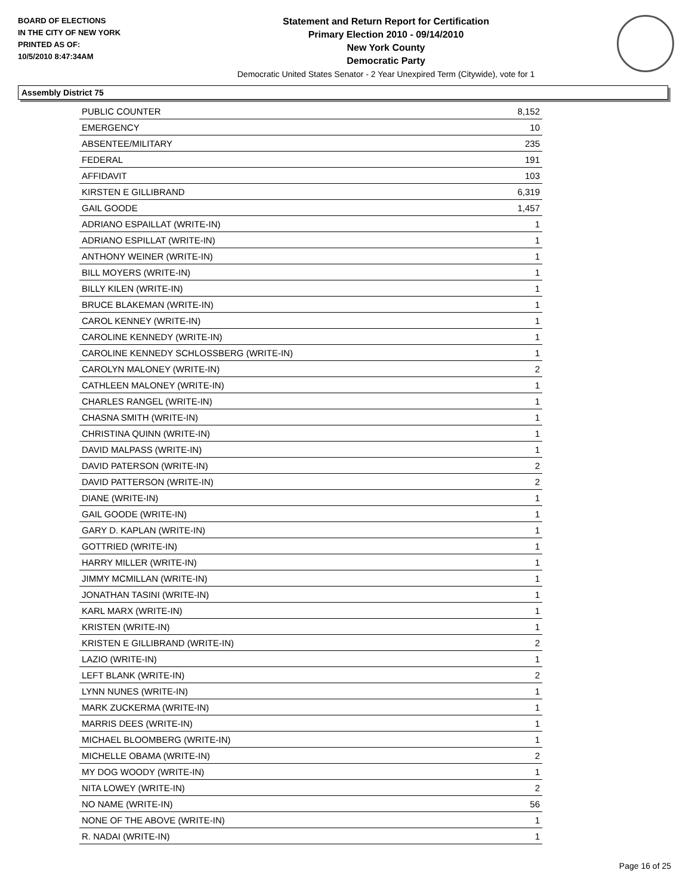BOARD OF ELECTIONS
IN THE CITY OF NEW YORK
PRINTED AS OF:
10/5/2010 8:47:34AM
Statement and Return Report for Certification
Primary Election 2010 - 09/14/2010
New York County
Democratic Party
Democratic United States Senator - 2 Year Unexpired Term (Citywide), vote for 1
Assembly District 75
| PUBLIC COUNTER | 8,152 |
| EMERGENCY | 10 |
| ABSENTEE/MILITARY | 235 |
| FEDERAL | 191 |
| AFFIDAVIT | 103 |
| KIRSTEN E GILLIBRAND | 6,319 |
| GAIL GOODE | 1,457 |
| ADRIANO ESPAILLAT (WRITE-IN) | 1 |
| ADRIANO ESPILLAT (WRITE-IN) | 1 |
| ANTHONY WEINER (WRITE-IN) | 1 |
| BILL MOYERS (WRITE-IN) | 1 |
| BILLY KILEN (WRITE-IN) | 1 |
| BRUCE BLAKEMAN (WRITE-IN) | 1 |
| CAROL KENNEY (WRITE-IN) | 1 |
| CAROLINE KENNEDY (WRITE-IN) | 1 |
| CAROLINE KENNEDY SCHLOSSBERG (WRITE-IN) | 1 |
| CAROLYN MALONEY (WRITE-IN) | 2 |
| CATHLEEN MALONEY (WRITE-IN) | 1 |
| CHARLES RANGEL (WRITE-IN) | 1 |
| CHASNA SMITH (WRITE-IN) | 1 |
| CHRISTINA QUINN (WRITE-IN) | 1 |
| DAVID MALPASS (WRITE-IN) | 1 |
| DAVID PATERSON (WRITE-IN) | 2 |
| DAVID PATTERSON (WRITE-IN) | 2 |
| DIANE (WRITE-IN) | 1 |
| GAIL GOODE (WRITE-IN) | 1 |
| GARY D. KAPLAN (WRITE-IN) | 1 |
| GOTTRIED (WRITE-IN) | 1 |
| HARRY MILLER (WRITE-IN) | 1 |
| JIMMY MCMILLAN (WRITE-IN) | 1 |
| JONATHAN TASINI (WRITE-IN) | 1 |
| KARL MARX (WRITE-IN) | 1 |
| KRISTEN (WRITE-IN) | 1 |
| KRISTEN E GILLIBRAND (WRITE-IN) | 2 |
| LAZIO (WRITE-IN) | 1 |
| LEFT BLANK (WRITE-IN) | 2 |
| LYNN NUNES (WRITE-IN) | 1 |
| MARK ZUCKERMA (WRITE-IN) | 1 |
| MARRIS DEES (WRITE-IN) | 1 |
| MICHAEL BLOOMBERG (WRITE-IN) | 1 |
| MICHELLE OBAMA (WRITE-IN) | 2 |
| MY DOG WOODY (WRITE-IN) | 1 |
| NITA LOWEY (WRITE-IN) | 2 |
| NO NAME (WRITE-IN) | 56 |
| NONE OF THE ABOVE (WRITE-IN) | 1 |
| R. NADAI (WRITE-IN) | 1 |
Page 16 of 25